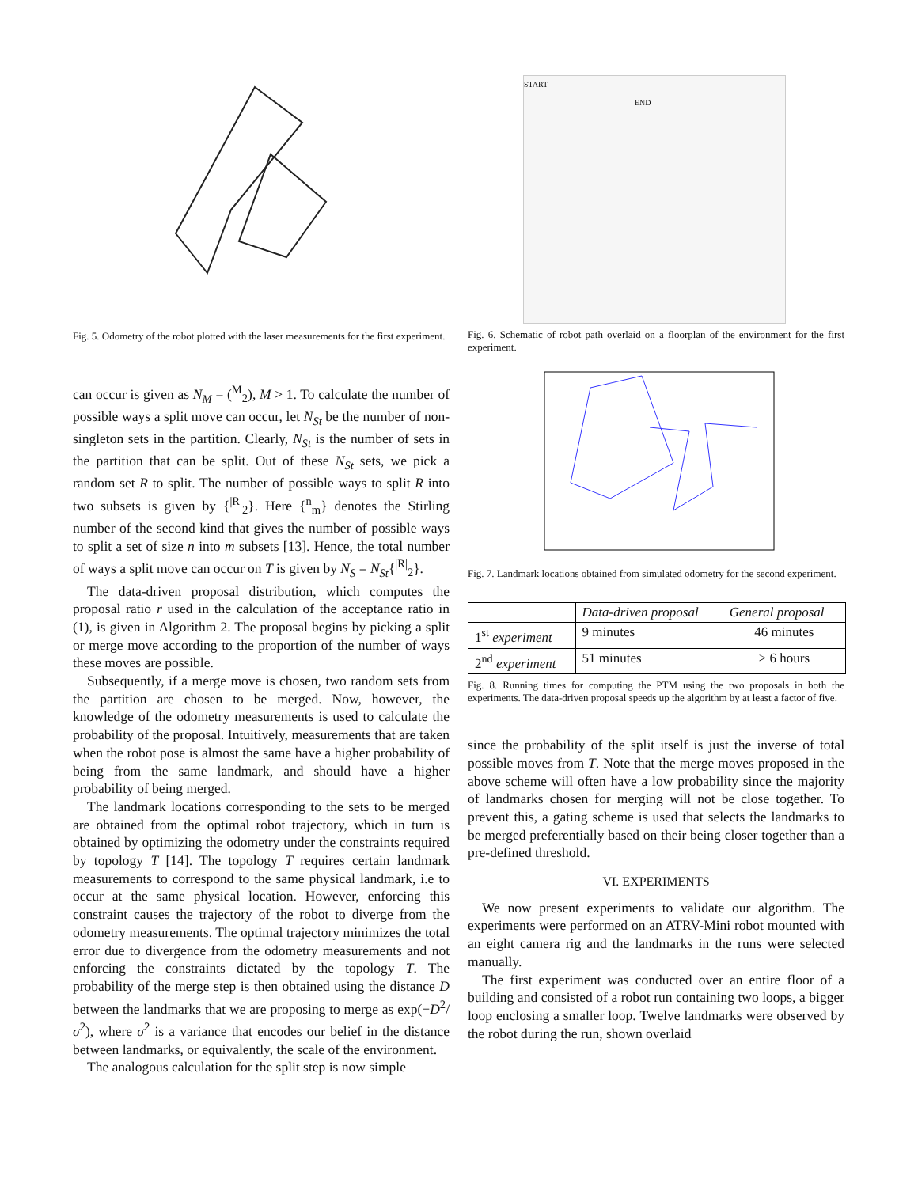Fig. 5. Odometry of the robot plotted with the laser measurements for the first experiment.
can occur is given as N<sub>M</sub> = (<sup>M</sup><sub>2</sub>), M > 1. To calculate the number of possible ways a split move can occur, let N<sub>St</sub> be the number of non-singleton sets in the partition. Clearly, N<sub>St</sub> is the number of sets in the partition that can be split. Out of these N<sub>St</sub> sets, we pick a random set R to split. The number of possible ways to split R into two subsets is given by {<sup>|R|</sup><sub>2</sub>}. Here {<sup>n</sup><sub>m</sub>} denotes the Stirling number of the second kind that gives the number of possible ways to split a set of size n into m subsets [13]. Hence, the total number of ways a split move can occur on T is given by N<sub>S</sub> = N<sub>St</sub>{<sup>|R|</sup><sub>2</sub>}.
The data-driven proposal distribution, which computes the proposal ratio r used in the calculation of the acceptance ratio in (1), is given in Algorithm 2. The proposal begins by picking a split or merge move according to the proportion of the number of ways these moves are possible.
Subsequently, if a merge move is chosen, two random sets from the partition are chosen to be merged. Now, however, the knowledge of the odometry measurements is used to calculate the probability of the proposal. Intuitively, measurements that are taken when the robot pose is almost the same have a higher probability of being from the same landmark, and should have a higher probability of being merged.
The landmark locations corresponding to the sets to be merged are obtained from the optimal robot trajectory, which in turn is obtained by optimizing the odometry under the constraints required by topology T [14]. The topology T requires certain landmark measurements to correspond to the same physical landmark, i.e to occur at the same physical location. However, enforcing this constraint causes the trajectory of the robot to diverge from the odometry measurements. The optimal trajectory minimizes the total error due to divergence from the odometry measurements and not enforcing the constraints dictated by the topology T. The probability of the merge step is then obtained using the distance D between the landmarks that we are proposing to merge as exp(−D<sup>2</sup>/σ<sup>2</sup>), where σ<sup>2</sup> is a variance that encodes our belief in the distance between landmarks, or equivalently, the scale of the environment.
The analogous calculation for the split step is now simple
START
END
Fig. 6. Schematic of robot path overlaid on a floorplan of the environment for the first experiment.
Fig. 7. Landmark locations obtained from simulated odometry for the second experiment.
| | Data-driven proposal | General proposal |
| --- | --- | --- |
| 1<sup>st</sup> experiment | 9 minutes | 46 minutes |
| 2<sup>nd</sup> experiment | 51 minutes | > 6 hours |
Fig. 8. Running times for computing the PTM using the two proposals in both the experiments. The data-driven proposal speeds up the algorithm by at least a factor of five.
since the probability of the split itself is just the inverse of total possible moves from T. Note that the merge moves proposed in the above scheme will often have a low probability since the majority of landmarks chosen for merging will not be close together. To prevent this, a gating scheme is used that selects the landmarks to be merged preferentially based on their being closer together than a pre-defined threshold.
VI. EXPERIMENTS
We now present experiments to validate our algorithm. The experiments were performed on an ATRV-Mini robot mounted with an eight camera rig and the landmarks in the runs were selected manually.
The first experiment was conducted over an entire floor of a building and consisted of a robot run containing two loops, a bigger loop enclosing a smaller loop. Twelve landmarks were observed by the robot during the run, shown overlaid